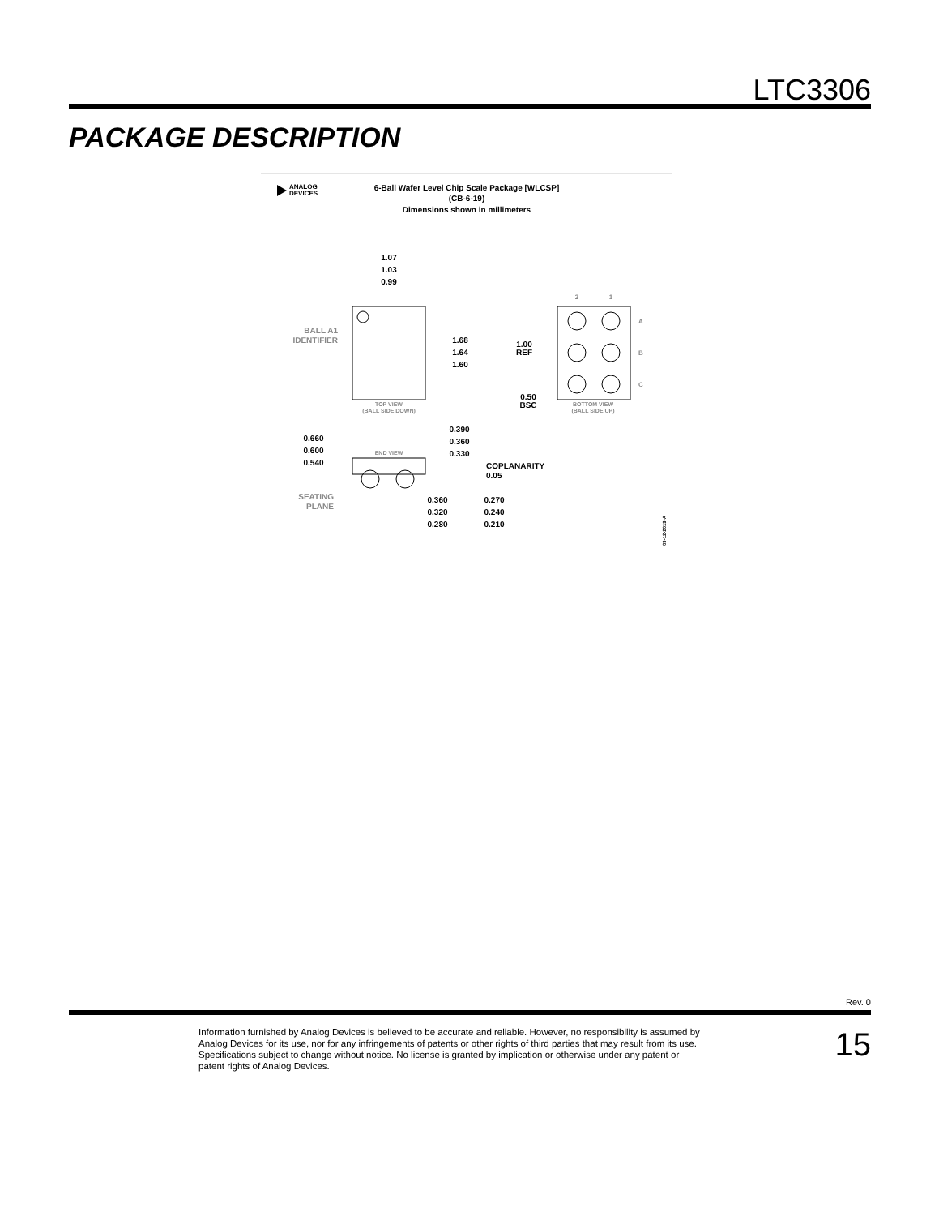LTC3306
PACKAGE DESCRIPTION
ANALOG
DEVICES
6-Ball Wafer Level Chip Scale Package [WLCSP]
(CB-6-19)
Dimensions shown in millimeters
1.07
1.03
0.99
BALL A1
IDENTIFIER
1.68
1.64
1.60
TOP VIEW
(BALL SIDE DOWN)
2
1
A
B
C
1.00
REF
0.50
BSC
BOTTOM VIEW
(BALL SIDE UP)
0.390
0.360
0.330
0.660
0.600
0.540
END VIEW
COPLANARITY
0.05
SEATING
PLANE
0.360
0.320
0.280
0.270
0.240
0.210
09-12-2019-A
Rev. 0
Information furnished by Analog Devices is believed to be accurate and reliable. However, no responsibility is assumed by Analog Devices for its use, nor for any infringements of patents or other rights of third parties that may result from its use. Specifications subject to change without notice. No license is granted by implication or otherwise under any patent or patent rights of Analog Devices.
15